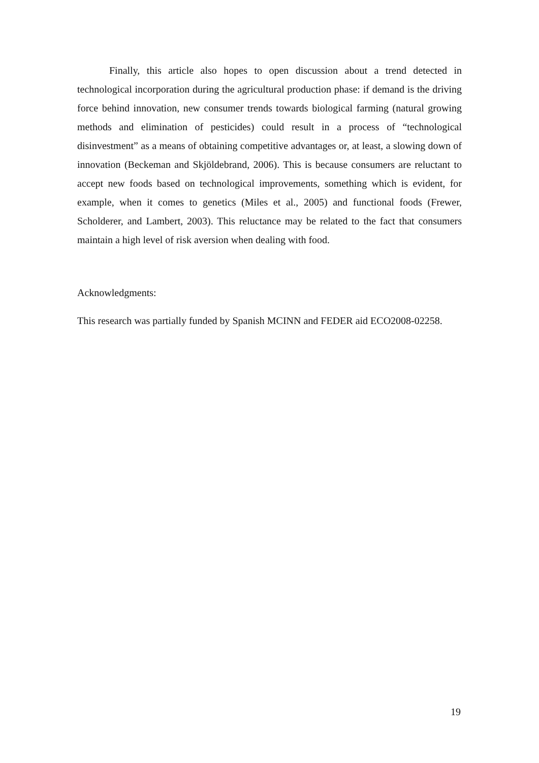Finally, this article also hopes to open discussion about a trend detected in technological incorporation during the agricultural production phase: if demand is the driving force behind innovation, new consumer trends towards biological farming (natural growing methods and elimination of pesticides) could result in a process of “technological disinvestment” as a means of obtaining competitive advantages or, at least, a slowing down of innovation (Beckeman and Skjöldebrand, 2006). This is because consumers are reluctant to accept new foods based on technological improvements, something which is evident, for example, when it comes to genetics (Miles et al., 2005) and functional foods (Frewer, Scholderer, and Lambert, 2003). This reluctance may be related to the fact that consumers maintain a high level of risk aversion when dealing with food.
Acknowledgments:
This research was partially funded by Spanish MCINN and FEDER aid ECO2008-02258.
19